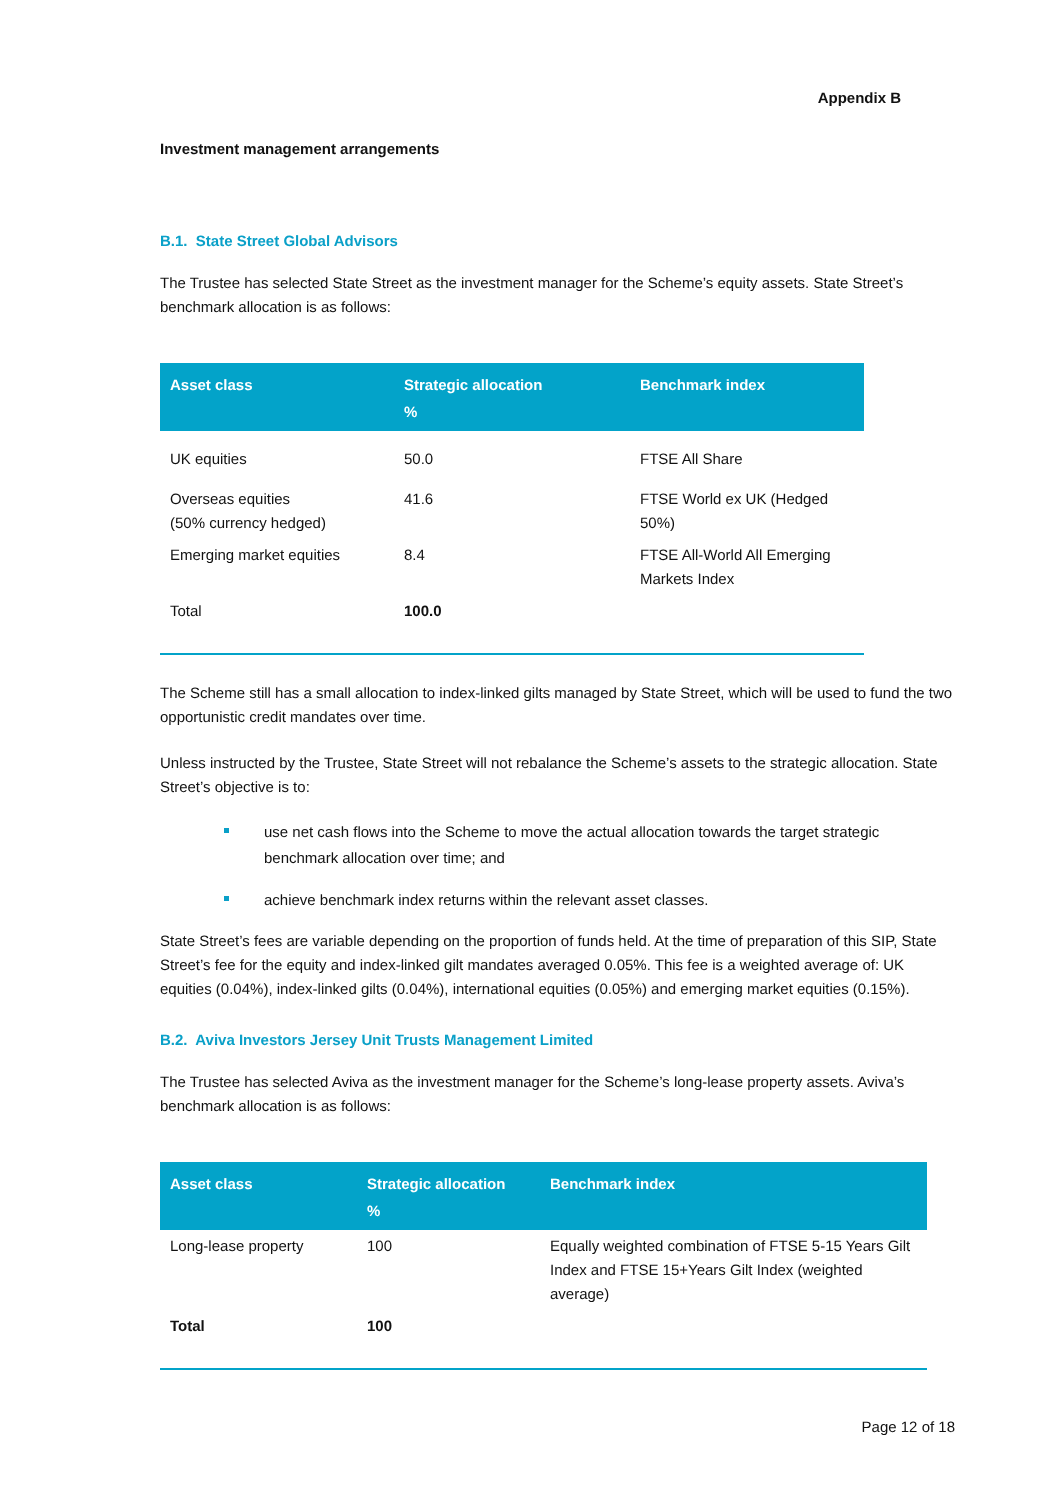Appendix B
Investment management arrangements
B.1. State Street Global Advisors
The Trustee has selected State Street as the investment manager for the Scheme’s equity assets. State Street’s benchmark allocation is as follows:
| Asset class | Strategic allocation % | Benchmark index |
| --- | --- | --- |
| UK equities | 50.0 | FTSE All Share |
| Overseas equities (50% currency hedged) | 41.6 | FTSE World ex UK (Hedged 50%) |
| Emerging market equities | 8.4 | FTSE All-World All Emerging Markets Index |
| Total | 100.0 | |
The Scheme still has a small allocation to index-linked gilts managed by State Street, which will be used to fund the two opportunistic credit mandates over time.
Unless instructed by the Trustee, State Street will not rebalance the Scheme’s assets to the strategic allocation. State Street’s objective is to:
use net cash flows into the Scheme to move the actual allocation towards the target strategic benchmark allocation over time; and
achieve benchmark index returns within the relevant asset classes.
State Street’s fees are variable depending on the proportion of funds held. At the time of preparation of this SIP, State Street’s fee for the equity and index-linked gilt mandates averaged 0.05%. This fee is a weighted average of: UK equities (0.04%), index-linked gilts (0.04%), international equities (0.05%) and emerging market equities (0.15%).
B.2. Aviva Investors Jersey Unit Trusts Management Limited
The Trustee has selected Aviva as the investment manager for the Scheme’s long-lease property assets. Aviva’s benchmark allocation is as follows:
| Asset class | Strategic allocation % | Benchmark index |
| --- | --- | --- |
| Long-lease property | 100 | Equally weighted combination of FTSE 5-15 Years Gilt Index and FTSE 15+Years Gilt Index (weighted average) |
| Total | 100 | |
Page 12 of 18